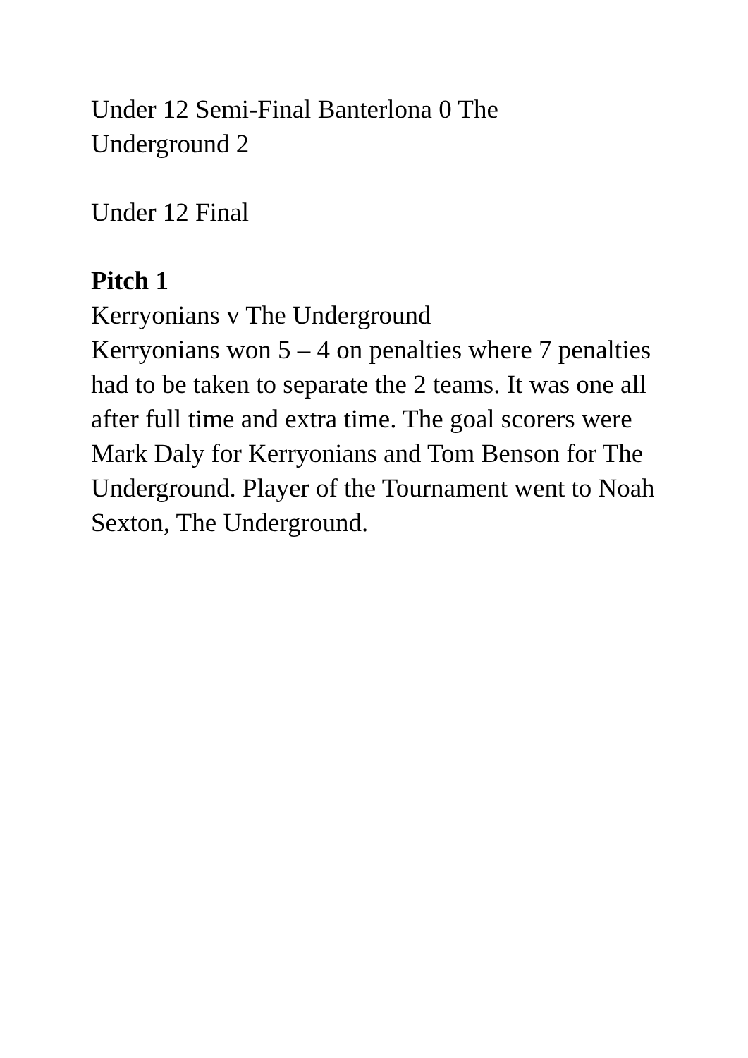Under 12 Semi-Final Banterlona 0 The
Underground 2
Under 12 Final
Pitch 1
Kerryonians v The Underground
Kerryonians won 5 – 4 on penalties where 7 penalties had to be taken to separate the 2 teams. It was one all after full time and extra time. The goal scorers were Mark Daly for Kerryonians and Tom Benson for The Underground. Player of the Tournament went to Noah Sexton, The Underground.